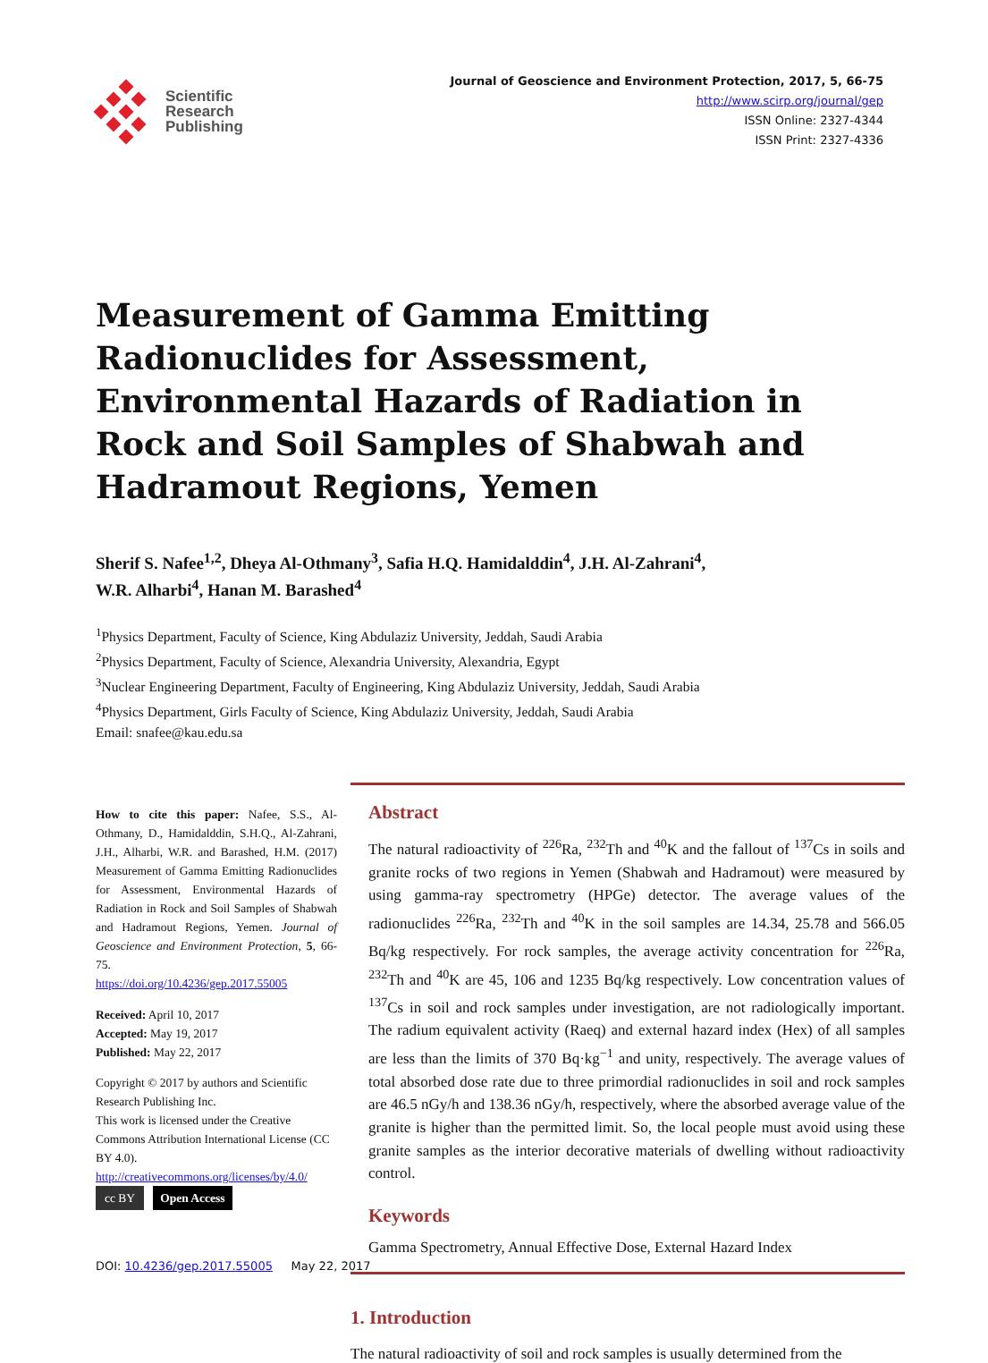Scientific
Research
Publishing
Journal of Geoscience and Environment Protection, 2017, 5, 66-75
http://www.scirp.org/journal/gep
ISSN Online: 2327-4344
ISSN Print: 2327-4336
Measurement of Gamma Emitting Radionuclides for Assessment, Environmental Hazards of Radiation in Rock and Soil Samples of Shabwah and Hadramout Regions, Yemen
Sherif S. Nafee<sup>1,2</sup>, Dheya Al-Othmany<sup>3</sup>, Safia H.Q. Hamidalddin<sup>4</sup>, J.H. Al-Zahrani<sup>4</sup>,
W.R. Alharbi<sup>4</sup>, Hanan M. Barashed<sup>4</sup>
<sup>1</sup> Physics Department, Faculty of Science, King Abdulaziz University, Jeddah, Saudi Arabia
<sup>2</sup> Physics Department, Faculty of Science, Alexandria University, Alexandria, Egypt
<sup>3</sup> Nuclear Engineering Department, Faculty of Engineering, King Abdulaziz University, Jeddah, Saudi Arabia
<sup>4</sup> Physics Department, Girls Faculty of Science, King Abdulaziz University, Jeddah, Saudi Arabia
Email: snafee@kau.edu.sa
How to cite this paper: Nafee, S.S., Al-Othmany, D., Hamidalddin, S.H.Q., Al-Zahrani, J.H., Alharbi, W.R. and Barashed, H.M. (2017) Measurement of Gamma Emitting Radionuclides for Assessment, Environmental Hazards of Radiation in Rock and Soil Samples of Shabwah and Hadramout Regions, Yemen. Journal of Geoscience and Environment Protection, 5, 66-75.
https://doi.org/10.4236/gep.2017.55005
Received: April 10, 2017
Accepted: May 19, 2017
Published: May 22, 2017
Copyright © 2017 by authors and Scientific Research Publishing Inc.
This work is licensed under the Creative Commons Attribution International License (CC BY 4.0).
http://creativecommons.org/licenses/by/4.0/
cc BY Open Access
Abstract
The natural radioactivity of <sup>226</sup>Ra, <sup>232</sup>Th and <sup>40</sup>K and the fallout of <sup>137</sup>Cs in soils and granite rocks of two regions in Yemen (Shabwah and Hadramout) were measured by using gamma-ray spectrometry (HPGe) detector. The average values of the radionuclides <sup>226</sup>Ra, <sup>232</sup>Th and <sup>40</sup>K in the soil samples are 14.34, 25.78 and 566.05 Bq/kg respectively. For rock samples, the average activity concentration for <sup>226</sup>Ra, <sup>232</sup>Th and <sup>40</sup>K are 45, 106 and 1235 Bq/kg respectively. Low concentration values of <sup>137</sup>Cs in soil and rock samples under investigation, are not radiologically important. The radium equivalent activity (Raeq) and external hazard index (Hex) of all samples are less than the limits of 370 Bq·kg<sup>−1</sup> and unity, respectively. The average values of total absorbed dose rate due to three primordial radionuclides in soil and rock samples are 46.5 nGy/h and 138.36 nGy/h, respectively, where the absorbed average value of the granite is higher than the permitted limit. So, the local people must avoid using these granite samples as the interior decorative materials of dwelling without radioactivity control.
Keywords
Gamma Spectrometry, Annual Effective Dose, External Hazard Index
1. Introduction
The natural radioactivity of soil and rock samples is usually determined from the
DOI: 10.4236/gep.2017.55005 May 22, 2017